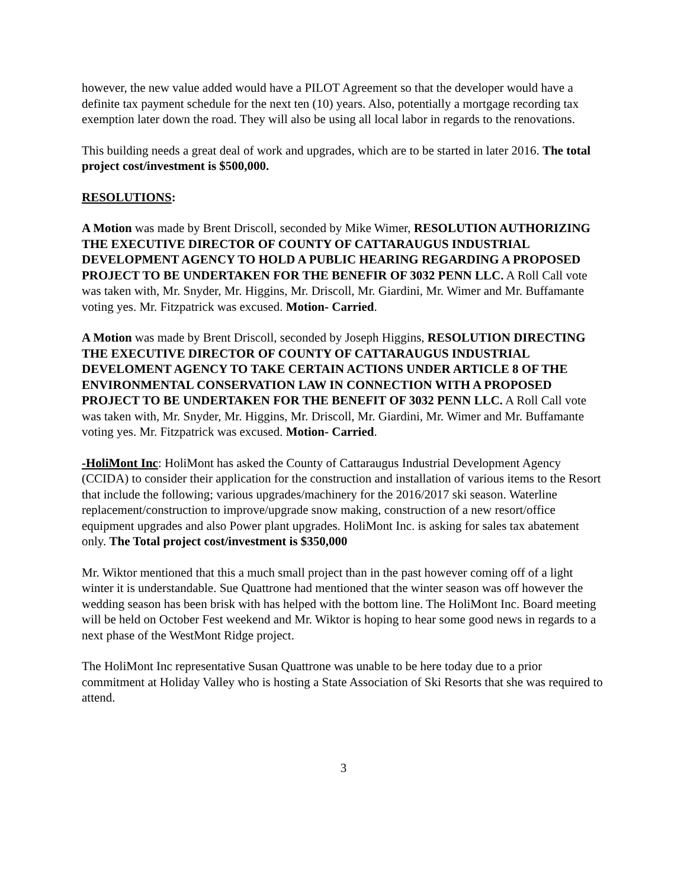however, the new value added would have a PILOT Agreement so that the developer would have a definite tax payment schedule for the next ten (10) years. Also, potentially a mortgage recording tax exemption later down the road. They will also be using all local labor in regards to the renovations.
This building needs a great deal of work and upgrades, which are to be started in later 2016. The total project cost/investment is $500,000.
RESOLUTIONS:
A Motion was made by Brent Driscoll, seconded by Mike Wimer, RESOLUTION AUTHORIZING THE EXECUTIVE DIRECTOR OF COUNTY OF CATTARAUGUS INDUSTRIAL DEVELOPMENT AGENCY TO HOLD A PUBLIC HEARING REGARDING A PROPOSED PROJECT TO BE UNDERTAKEN FOR THE BENEFIR OF 3032 PENN LLC. A Roll Call vote was taken with, Mr. Snyder, Mr. Higgins, Mr. Driscoll, Mr. Giardini, Mr. Wimer and Mr. Buffamante voting yes. Mr. Fitzpatrick was excused. Motion- Carried.
A Motion was made by Brent Driscoll, seconded by Joseph Higgins, RESOLUTION DIRECTING THE EXECUTIVE DIRECTOR OF COUNTY OF CATTARAUGUS INDUSTRIAL DEVELOMENT AGENCY TO TAKE CERTAIN ACTIONS UNDER ARTICLE 8 OF THE ENVIRONMENTAL CONSERVATION LAW IN CONNECTION WITH A PROPOSED PROJECT TO BE UNDERTAKEN FOR THE BENEFIT OF 3032 PENN LLC. A Roll Call vote was taken with, Mr. Snyder, Mr. Higgins, Mr. Driscoll, Mr. Giardini, Mr. Wimer and Mr. Buffamante voting yes. Mr. Fitzpatrick was excused. Motion- Carried.
-HoliMont Inc: HoliMont has asked the County of Cattaraugus Industrial Development Agency (CCIDA) to consider their application for the construction and installation of various items to the Resort that include the following; various upgrades/machinery for the 2016/2017 ski season. Waterline replacement/construction to improve/upgrade snow making, construction of a new resort/office equipment upgrades and also Power plant upgrades. HoliMont Inc. is asking for sales tax abatement only. The Total project cost/investment is $350,000
Mr. Wiktor mentioned that this a much small project than in the past however coming off of a light winter it is understandable. Sue Quattrone had mentioned that the winter season was off however the wedding season has been brisk with has helped with the bottom line. The HoliMont Inc. Board meeting will be held on October Fest weekend and Mr. Wiktor is hoping to hear some good news in regards to a next phase of the WestMont Ridge project.
The HoliMont Inc representative Susan Quattrone was unable to be here today due to a prior commitment at Holiday Valley who is hosting a State Association of Ski Resorts that she was required to attend.
3